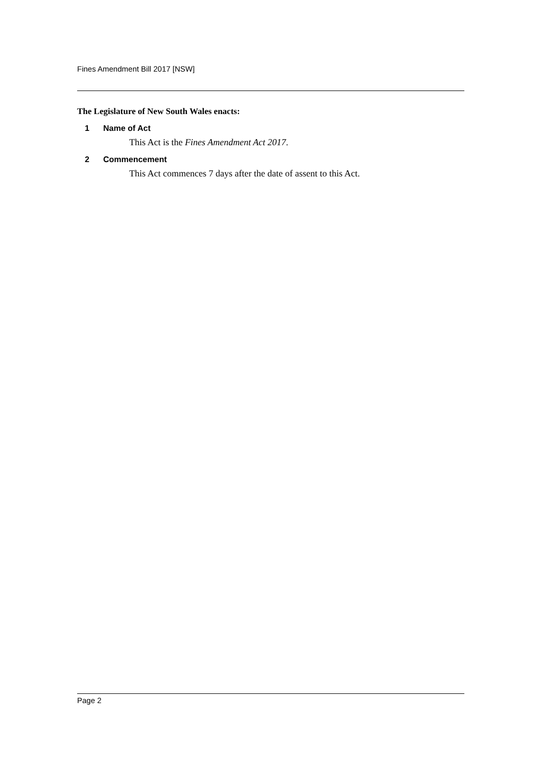Fines Amendment Bill 2017 [NSW]
The Legislature of New South Wales enacts:
1 Name of Act
This Act is the Fines Amendment Act 2017.
2 Commencement
This Act commences 7 days after the date of assent to this Act.
Page 2